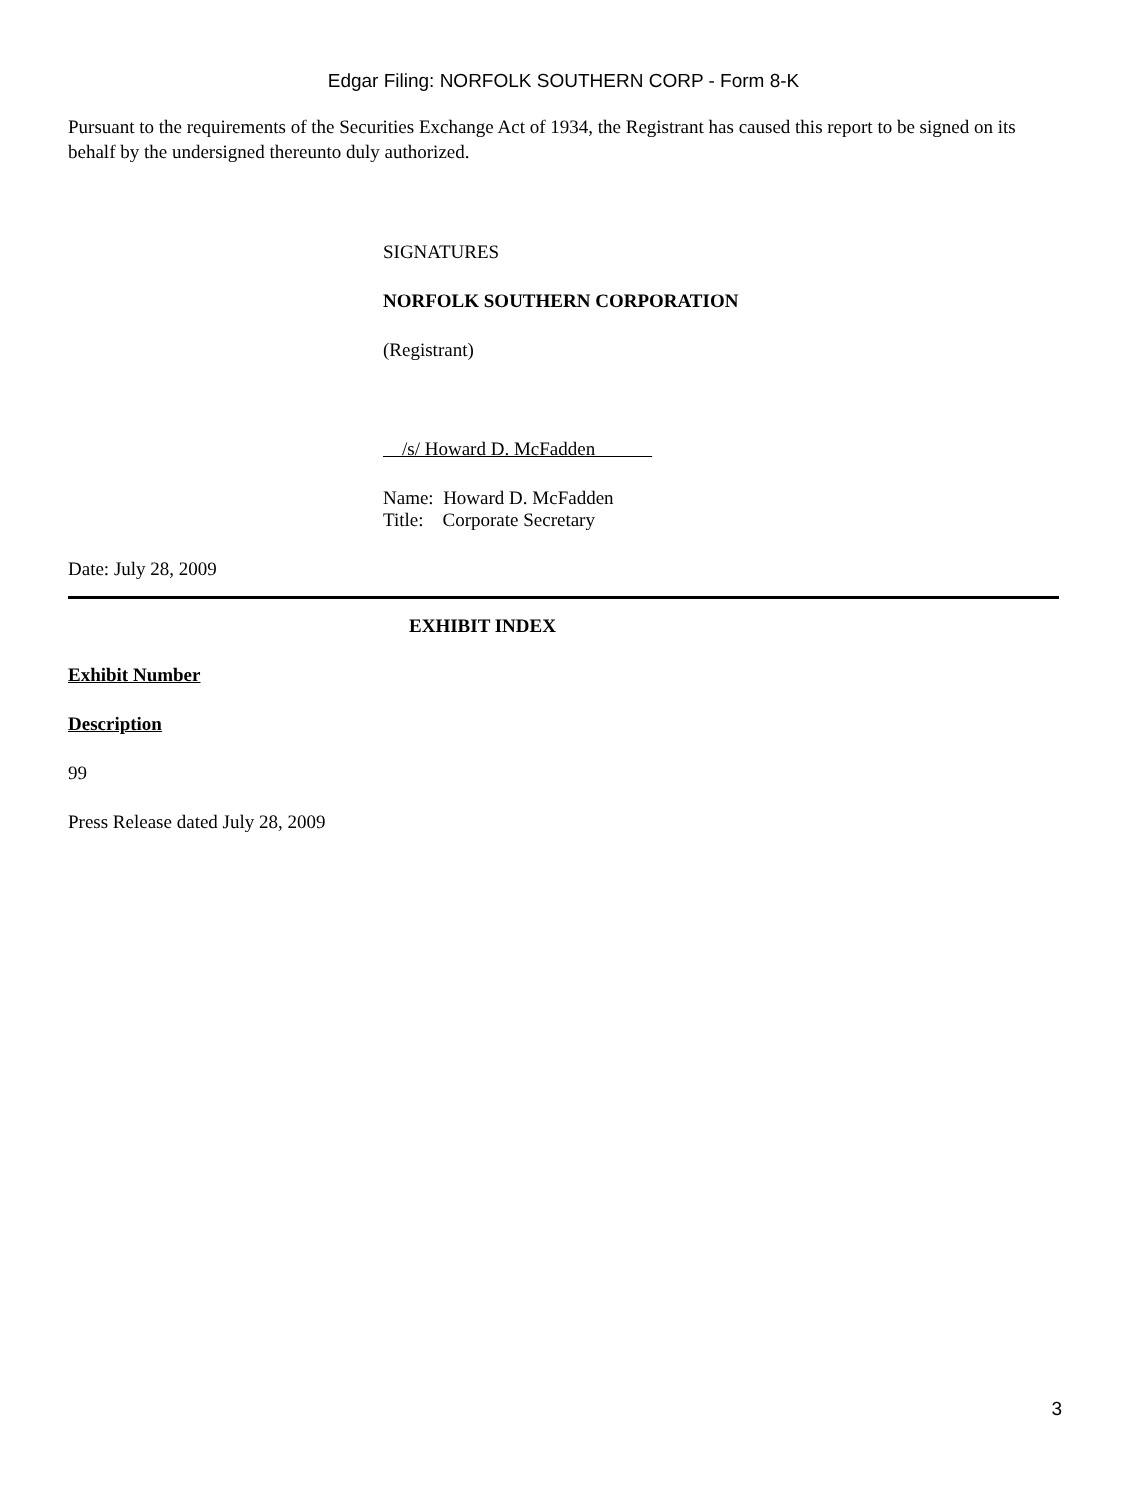Edgar Filing: NORFOLK SOUTHERN CORP - Form 8-K
Pursuant to the requirements of the Securities Exchange Act of 1934, the Registrant has caused this report to be signed on its behalf by the undersigned thereunto duly authorized.
SIGNATURES
NORFOLK SOUTHERN CORPORATION
(Registrant)
/s/ Howard D. McFadden
Name: Howard D. McFadden
Title: Corporate Secretary
Date: July 28, 2009
EXHIBIT INDEX
Exhibit Number
Description
99
Press Release dated July 28, 2009
3